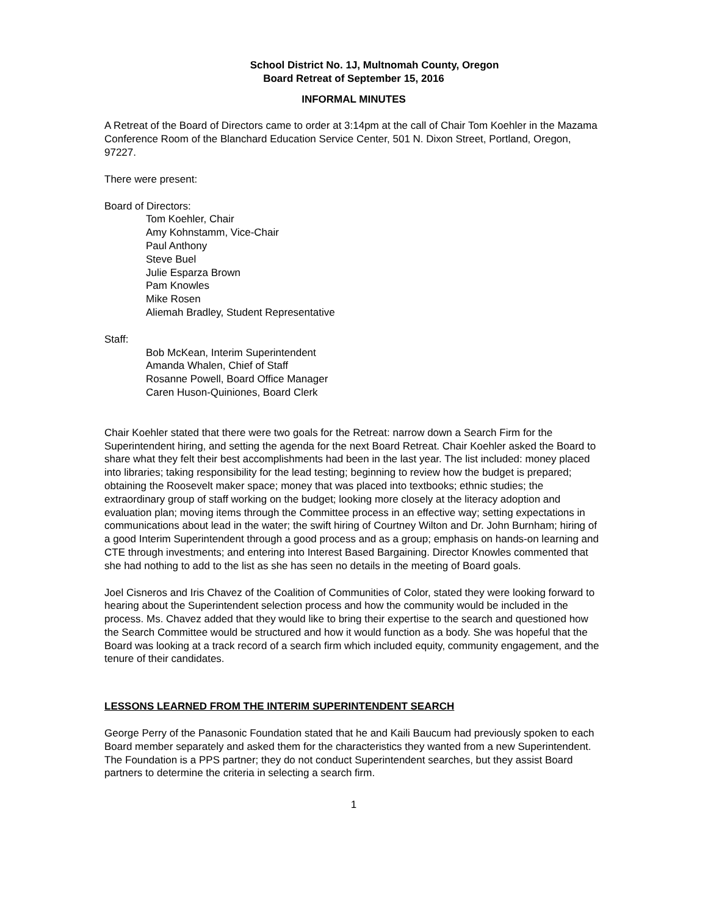School District No. 1J, Multnomah County, Oregon
Board Retreat of September 15, 2016
INFORMAL MINUTES
A Retreat of the Board of Directors came to order at 3:14pm at the call of Chair Tom Koehler in the Mazama Conference Room of the Blanchard Education Service Center, 501 N. Dixon Street, Portland, Oregon, 97227.
There were present:
Board of Directors:
Tom Koehler, Chair
Amy Kohnstamm, Vice-Chair
Paul Anthony
Steve Buel
Julie Esparza Brown
Pam Knowles
Mike Rosen
Aliemah Bradley, Student Representative
Staff:
Bob McKean, Interim Superintendent
Amanda Whalen, Chief of Staff
Rosanne Powell, Board Office Manager
Caren Huson-Quiniones, Board Clerk
Chair Koehler stated that there were two goals for the Retreat: narrow down a Search Firm for the Superintendent hiring, and setting the agenda for the next Board Retreat. Chair Koehler asked the Board to share what they felt their best accomplishments had been in the last year. The list included: money placed into libraries; taking responsibility for the lead testing; beginning to review how the budget is prepared; obtaining the Roosevelt maker space; money that was placed into textbooks; ethnic studies; the extraordinary group of staff working on the budget; looking more closely at the literacy adoption and evaluation plan; moving items through the Committee process in an effective way; setting expectations in communications about lead in the water; the swift hiring of Courtney Wilton and Dr. John Burnham; hiring of a good Interim Superintendent through a good process and as a group; emphasis on hands-on learning and CTE through investments; and entering into Interest Based Bargaining. Director Knowles commented that she had nothing to add to the list as she has seen no details in the meeting of Board goals.
Joel Cisneros and Iris Chavez of the Coalition of Communities of Color, stated they were looking forward to hearing about the Superintendent selection process and how the community would be included in the process. Ms. Chavez added that they would like to bring their expertise to the search and questioned how the Search Committee would be structured and how it would function as a body. She was hopeful that the Board was looking at a track record of a search firm which included equity, community engagement, and the tenure of their candidates.
LESSONS LEARNED FROM THE INTERIM SUPERINTENDENT SEARCH
George Perry of the Panasonic Foundation stated that he and Kaili Baucum had previously spoken to each Board member separately and asked them for the characteristics they wanted from a new Superintendent. The Foundation is a PPS partner; they do not conduct Superintendent searches, but they assist Board partners to determine the criteria in selecting a search firm.
1